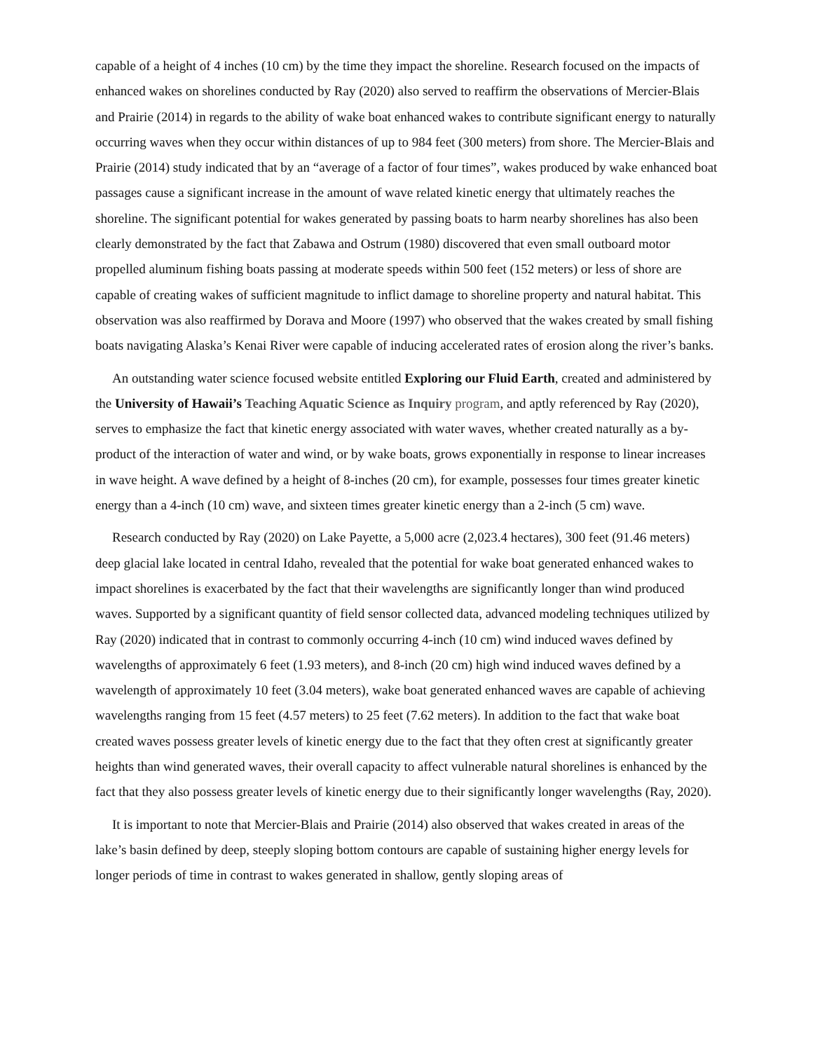capable of a height of 4 inches (10 cm) by the time they impact the shoreline. Research focused on the impacts of enhanced wakes on shorelines conducted by Ray (2020) also served to reaffirm the observations of Mercier-Blais and Prairie (2014) in regards to the ability of wake boat enhanced wakes to contribute significant energy to naturally occurring waves when they occur within distances of up to 984 feet (300 meters) from shore. The Mercier-Blais and Prairie (2014) study indicated that by an “average of a factor of four times”, wakes produced by wake enhanced boat passages cause a significant increase in the amount of wave related kinetic energy that ultimately reaches the shoreline. The significant potential for wakes generated by passing boats to harm nearby shorelines has also been clearly demonstrated by the fact that Zabawa and Ostrum (1980) discovered that even small outboard motor propelled aluminum fishing boats passing at moderate speeds within 500 feet (152 meters) or less of shore are capable of creating wakes of sufficient magnitude to inflict damage to shoreline property and natural habitat. This observation was also reaffirmed by Dorava and Moore (1997) who observed that the wakes created by small fishing boats navigating Alaska’s Kenai River were capable of inducing accelerated rates of erosion along the river’s banks.
An outstanding water science focused website entitled Exploring our Fluid Earth, created and administered by the University of Hawaii’s Teaching Aquatic Science as Inquiry program, and aptly referenced by Ray (2020), serves to emphasize the fact that kinetic energy associated with water waves, whether created naturally as a by-product of the interaction of water and wind, or by wake boats, grows exponentially in response to linear increases in wave height. A wave defined by a height of 8-inches (20 cm), for example, possesses four times greater kinetic energy than a 4-inch (10 cm) wave, and sixteen times greater kinetic energy than a 2-inch (5 cm) wave.
Research conducted by Ray (2020) on Lake Payette, a 5,000 acre (2,023.4 hectares), 300 feet (91.46 meters) deep glacial lake located in central Idaho, revealed that the potential for wake boat generated enhanced wakes to impact shorelines is exacerbated by the fact that their wavelengths are significantly longer than wind produced waves. Supported by a significant quantity of field sensor collected data, advanced modeling techniques utilized by Ray (2020) indicated that in contrast to commonly occurring 4-inch (10 cm) wind induced waves defined by wavelengths of approximately 6 feet (1.93 meters), and 8-inch (20 cm) high wind induced waves defined by a wavelength of approximately 10 feet (3.04 meters), wake boat generated enhanced waves are capable of achieving wavelengths ranging from 15 feet (4.57 meters) to 25 feet (7.62 meters). In addition to the fact that wake boat created waves possess greater levels of kinetic energy due to the fact that they often crest at significantly greater heights than wind generated waves, their overall capacity to affect vulnerable natural shorelines is enhanced by the fact that they also possess greater levels of kinetic energy due to their significantly longer wavelengths (Ray, 2020).
It is important to note that Mercier-Blais and Prairie (2014) also observed that wakes created in areas of the lake’s basin defined by deep, steeply sloping bottom contours are capable of sustaining higher energy levels for longer periods of time in contrast to wakes generated in shallow, gently sloping areas of